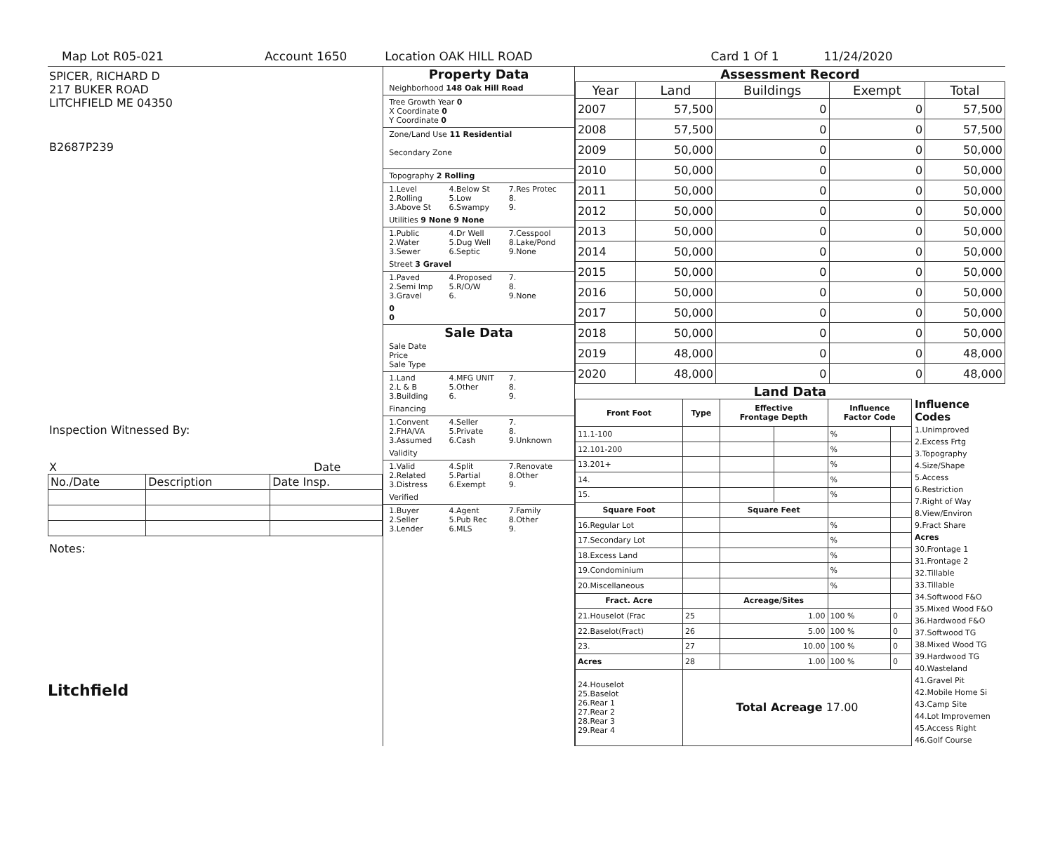Map Lot R05-021 Account 1650 Location OAK HILL ROAD Card 1 Of 1 11/24/2020
SPICER, RICHARD D
217 BUKER ROAD
LITCHFIELD ME 04350
B2687P239
Inspection Witnessed By:
X Date
| No./Date | Description | Date Insp. |
Notes:
Litchfield
Property Data
Neighborhood 148 Oak Hill Road
Tree Growth Year 0
X Coordinate 0
Y Coordinate 0
Zone/Land Use 11 Residential
Secondary Zone
Topography 2 Rolling
1.Level 4.Below St 7.Res Protec 2.Rolling 5.Low 8. 3.Above St 6.Swampy 9.
Utilities 9 None 9 None
1.Public 4.Dr Well 7.Cesspool 2.Water 5.Dug Well 8.Lake/Pond 3.Sewer 6.Septic 9.None
Street 3 Gravel
1.Paved 4.Proposed 7. 2.Semi Imp 5.R/O/W 8. 3.Gravel 6. 9.None
0
0
Sale Data
Sale Date
Price
Sale Type
1.Land 4.MFG UNIT 7. 2.L & B 5.Other 8. 3.Building 6. 9.
Financing
1.Convent 4.Seller 7. 2.FHA/VA 5.Private 8. 3.Assumed 6.Cash 9.Unknown
Validity
1.Valid 4.Split 7.Renovate 2.Related 5.Partial 8.Other 3.Distress 6.Exempt 9.
Verified
1.Buyer 4.Agent 7.Family 2.Seller 5.Pub Rec 8.Other 3.Lender 6.MLS 9.
Assessment Record
| Year | Land | Buildings | Exempt | Total |
| --- | --- | --- | --- | --- |
| 2007 | 57,500 | 0 | 0 | 57,500 |
| 2008 | 57,500 | 0 | 0 | 57,500 |
| 2009 | 50,000 | 0 | 0 | 50,000 |
| 2010 | 50,000 | 0 | 0 | 50,000 |
| 2011 | 50,000 | 0 | 0 | 50,000 |
| 2012 | 50,000 | 0 | 0 | 50,000 |
| 2013 | 50,000 | 0 | 0 | 50,000 |
| 2014 | 50,000 | 0 | 0 | 50,000 |
| 2015 | 50,000 | 0 | 0 | 50,000 |
| 2016 | 50,000 | 0 | 0 | 50,000 |
| 2017 | 50,000 | 0 | 0 | 50,000 |
| 2018 | 50,000 | 0 | 0 | 50,000 |
| 2019 | 48,000 | 0 | 0 | 48,000 |
| 2020 | 48,000 | 0 | 0 | 48,000 |
Land Data
| Front Foot | Type | Effective Frontage Depth | | Influence Factor Code | |
| --- | --- | --- | --- | --- | --- |
| 11.1-100 | | | | % | |
| 12.101-200 | | | | % | |
| 13.201+ | | | | % | |
| 14. | | | | % | |
| 15. | | | | % | |
| Square Foot | | Square Feet | | | |
| 16.Regular Lot | | | | % | |
| 17.Secondary Lot | | | | % | |
| 18.Excess Land | | | | % | |
| 19.Condominium | | | | % | |
| 20.Miscellaneous | | | | % | |
| Fract. Acre | | Acreage/Sites | | | |
| 21.Houselot (Frac | 25 | 1.00 | | 100 % | 0 |
| 22.Baselot(Fract) | 26 | 5.00 | | 100 % | 0 |
| 23. | 27 | 10.00 | | 100 % | 0 |
| Acres | 28 | 1.00 | | 100 % | 0 |
| 24.Houselot 25.Baselot 26.Rear 1 27.Rear 2 28.Rear 3 29.Rear 4 | Total Acreage 17.00 | | | | |
Influence Codes
1.Unimproved
2.Excess Frtg
3.Topography
4.Size/Shape
5.Access
6.Restriction
7.Right of Way
8.View/Environ
9.Fract Share
Acres
30.Frontage 1
31.Frontage 2
32.Tillable
33.Tillable
34.Softwood F&O
35.Mixed Wood F&O
36.Hardwood F&O
37.Softwood TG
38.Mixed Wood TG
39.Hardwood TG
40.Wasteland
41.Gravel Pit
42.Mobile Home Si
43.Camp Site
44.Lot Improvemen
45.Access Right
46.Golf Course